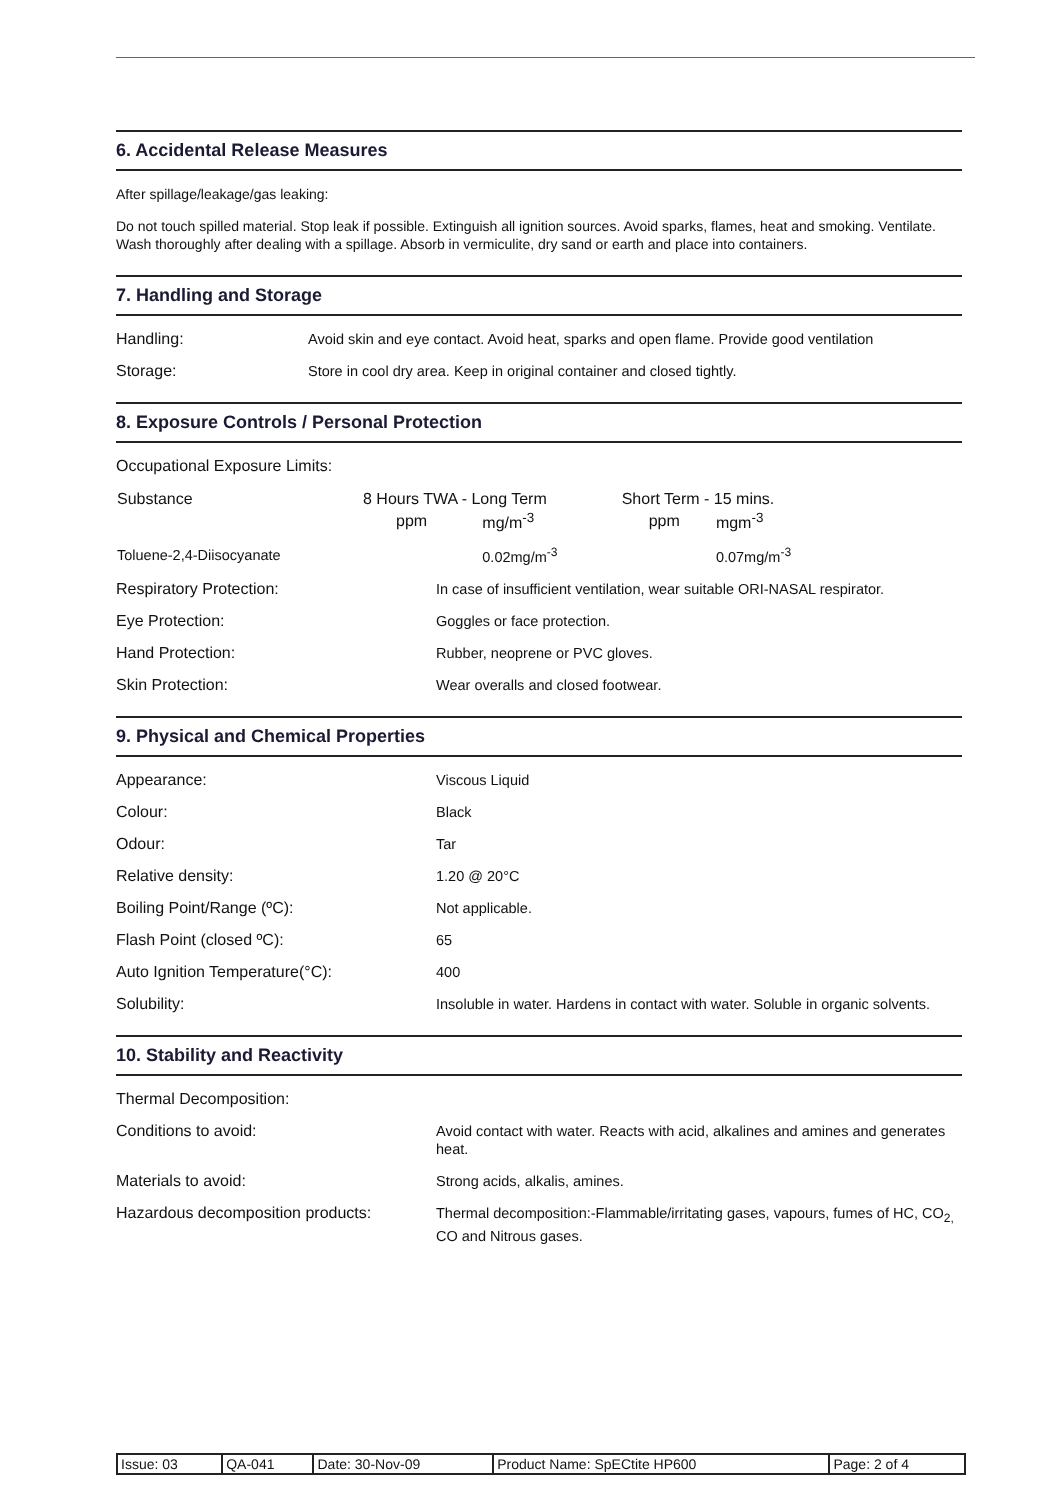6. Accidental Release Measures
After spillage/leakage/gas leaking:
Do not touch spilled material. Stop leak if possible. Extinguish all ignition sources. Avoid sparks, flames, heat and smoking. Ventilate. Wash thoroughly after dealing with a spillage. Absorb in vermiculite, dry sand or earth and place into containers.
7. Handling and Storage
Handling: Avoid skin and eye contact. Avoid heat, sparks and open flame. Provide good ventilation
Storage: Store in cool dry area. Keep in original container and closed tightly.
8. Exposure Controls / Personal Protection
Occupational Exposure Limits:
| Substance | 8 Hours TWA - Long Term | | Short Term - 15 mins. | |
| | ppm | mg/m<sup>-3</sup> | ppm | mgm<sup>-3</sup> |
| Toluene-2,4-Diisocyanate | | 0.02mg/m<sup>-3</sup> | | 0.07mg/m<sup>-3</sup> |
Respiratory Protection: In case of insufficient ventilation, wear suitable ORI-NASAL respirator.
Eye Protection: Goggles or face protection.
Hand Protection: Rubber, neoprene or PVC gloves.
Skin Protection: Wear overalls and closed footwear.
9. Physical and Chemical Properties
Appearance: Viscous Liquid
Colour: Black
Odour: Tar
Relative density: 1.20 @ 20°C
Boiling Point/Range (ºC): Not applicable.
Flash Point (closed ºC): 65
Auto Ignition Temperature(°C): 400
Solubility: Insoluble in water. Hardens in contact with water. Soluble in organic solvents.
10. Stability and Reactivity
Thermal Decomposition:
Conditions to avoid: Avoid contact with water. Reacts with acid, alkalines and amines and generates heat.
Materials to avoid: Strong acids, alkalis, amines.
Hazardous decomposition products: Thermal decomposition:-Flammable/irritating gases, vapours, fumes of HC, CO<sub>2,</sub> CO and Nitrous gases.
| Issue: 03 | QA-041 | Date: 30-Nov-09 | Product Name: SpECtite HP600 | Page: 2 of 4 |